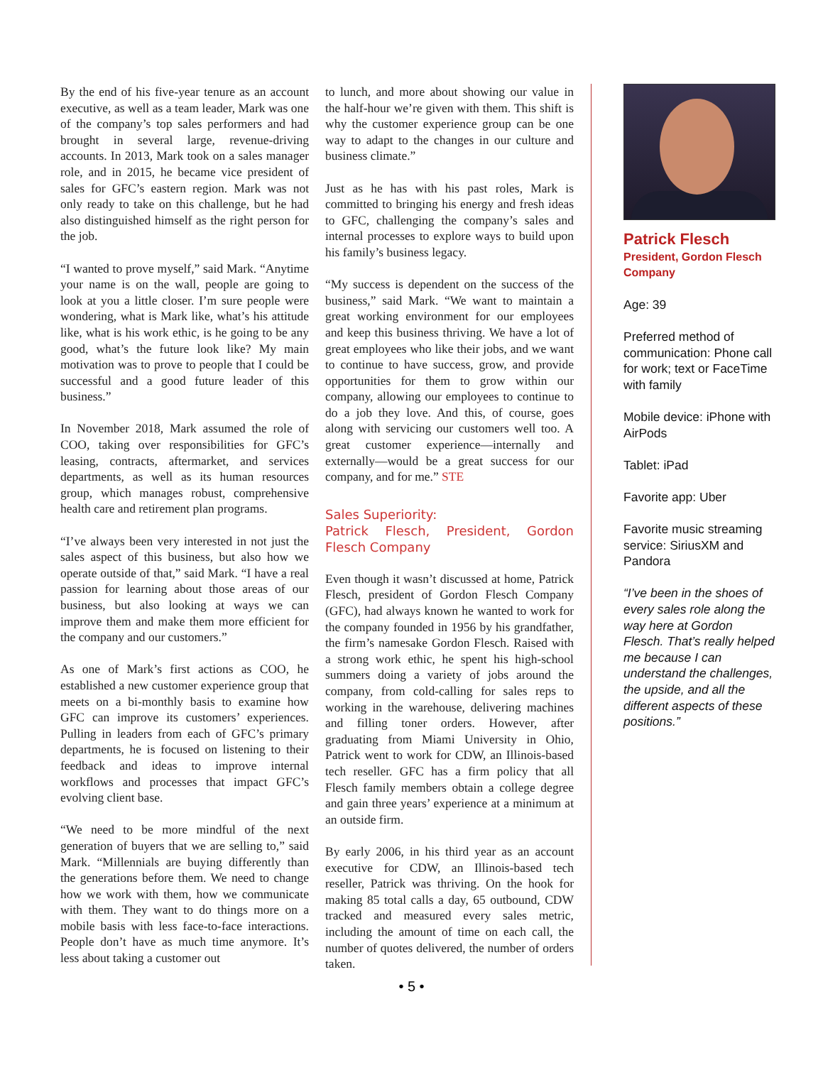By the end of his five-year tenure as an account executive, as well as a team leader, Mark was one of the company’s top sales performers and had brought in several large, revenue-driving accounts. In 2013, Mark took on a sales manager role, and in 2015, he became vice president of sales for GFC’s eastern region. Mark was not only ready to take on this challenge, but he had also distinguished himself as the right person for the job.
“I wanted to prove myself,” said Mark. “Anytime your name is on the wall, people are going to look at you a little closer. I’m sure people were wondering, what is Mark like, what’s his attitude like, what is his work ethic, is he going to be any good, what’s the future look like? My main motivation was to prove to people that I could be successful and a good future leader of this business.”
In November 2018, Mark assumed the role of COO, taking over responsibilities for GFC’s leasing, contracts, aftermarket, and services departments, as well as its human resources group, which manages robust, comprehensive health care and retirement plan programs.
“I’ve always been very interested in not just the sales aspect of this business, but also how we operate outside of that,” said Mark. “I have a real passion for learning about those areas of our business, but also looking at ways we can improve them and make them more efficient for the company and our customers.”
As one of Mark’s first actions as COO, he established a new customer experience group that meets on a bi-monthly basis to examine how GFC can improve its customers’ experiences. Pulling in leaders from each of GFC’s primary departments, he is focused on listening to their feedback and ideas to improve internal workflows and processes that impact GFC’s evolving client base.
“We need to be more mindful of the next generation of buyers that we are selling to,” said Mark. “Millennials are buying differently than the generations before them. We need to change how we work with them, how we communicate with them. They want to do things more on a mobile basis with less face-to-face interactions. People don’t have as much time anymore. It’s less about taking a customer out
to lunch, and more about showing our value in the half-hour we’re given with them. This shift is why the customer experience group can be one way to adapt to the changes in our culture and business climate.”
Just as he has with his past roles, Mark is committed to bringing his energy and fresh ideas to GFC, challenging the company’s sales and internal processes to explore ways to build upon his family’s business legacy.
“My success is dependent on the success of the business,” said Mark. “We want to maintain a great working environment for our employees and keep this business thriving. We have a lot of great employees who like their jobs, and we want to continue to have success, grow, and provide opportunities for them to grow within our company, allowing our employees to continue to do a job they love. And this, of course, goes along with servicing our customers well too. A great customer experience—internally and externally—would be a great success for our company, and for me.” STE
Sales Superiority:
Patrick Flesch, President, Gordon Flesch Company
Even though it wasn’t discussed at home, Patrick Flesch, president of Gordon Flesch Company (GFC), had always known he wanted to work for the company founded in 1956 by his grandfather, the firm’s namesake Gordon Flesch. Raised with a strong work ethic, he spent his high-school summers doing a variety of jobs around the company, from cold-calling for sales reps to working in the warehouse, delivering machines and filling toner orders. However, after graduating from Miami University in Ohio, Patrick went to work for CDW, an Illinois-based tech reseller. GFC has a firm policy that all Flesch family members obtain a college degree and gain three years’ experience at a minimum at an outside firm.
By early 2006, in his third year as an account executive for CDW, an Illinois-based tech reseller, Patrick was thriving. On the hook for making 85 total calls a day, 65 outbound, CDW tracked and measured every sales metric, including the amount of time on each call, the number of quotes delivered, the number of orders taken.
Patrick Flesch
President, Gordon Flesch Company
Age: 39
Preferred method of communication: Phone call for work; text or FaceTime with family
Mobile device: iPhone with AirPods
Tablet: iPad
Favorite app: Uber
Favorite music streaming service: SiriusXM and Pandora
“I’ve been in the shoes of every sales role along the way here at Gordon Flesch. That’s really helped me because I can understand the challenges, the upside, and all the different aspects of these positions.”
• 5 •